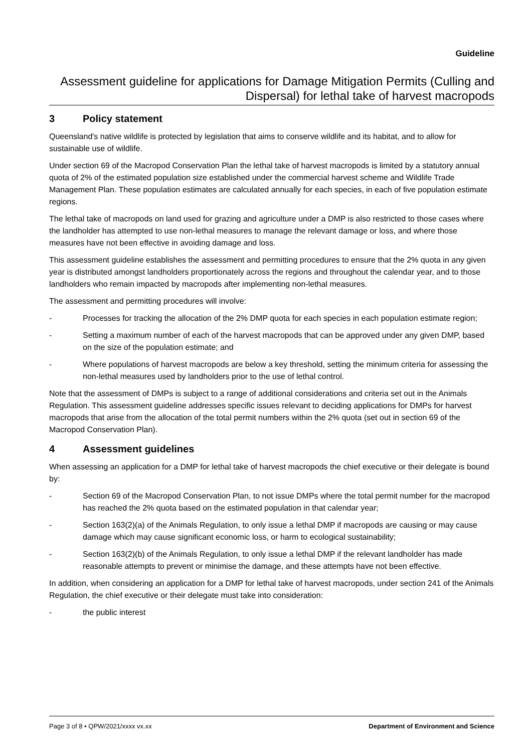Guideline
Assessment guideline for applications for Damage Mitigation Permits (Culling and Dispersal) for lethal take of harvest macropods
3 Policy statement
Queensland's native wildlife is protected by legislation that aims to conserve wildlife and its habitat, and to allow for sustainable use of wildlife.
Under section 69 of the Macropod Conservation Plan the lethal take of harvest macropods is limited by a statutory annual quota of 2% of the estimated population size established under the commercial harvest scheme and Wildlife Trade Management Plan. These population estimates are calculated annually for each species, in each of five population estimate regions.
The lethal take of macropods on land used for grazing and agriculture under a DMP is also restricted to those cases where the landholder has attempted to use non-lethal measures to manage the relevant damage or loss, and where those measures have not been effective in avoiding damage and loss.
This assessment guideline establishes the assessment and permitting procedures to ensure that the 2% quota in any given year is distributed amongst landholders proportionately across the regions and throughout the calendar year, and to those landholders who remain impacted by macropods after implementing non-lethal measures.
The assessment and permitting procedures will involve:
- Processes for tracking the allocation of the 2% DMP quota for each species in each population estimate region;
- Setting a maximum number of each of the harvest macropods that can be approved under any given DMP, based on the size of the population estimate; and
- Where populations of harvest macropods are below a key threshold, setting the minimum criteria for assessing the non-lethal measures used by landholders prior to the use of lethal control.
Note that the assessment of DMPs is subject to a range of additional considerations and criteria set out in the Animals Regulation. This assessment guideline addresses specific issues relevant to deciding applications for DMPs for harvest macropods that arise from the allocation of the total permit numbers within the 2% quota (set out in section 69 of the Macropod Conservation Plan).
4 Assessment guidelines
When assessing an application for a DMP for lethal take of harvest macropods the chief executive or their delegate is bound by:
- Section 69 of the Macropod Conservation Plan, to not issue DMPs where the total permit number for the macropod has reached the 2% quota based on the estimated population in that calendar year;
- Section 163(2)(a) of the Animals Regulation, to only issue a lethal DMP if macropods are causing or may cause damage which may cause significant economic loss, or harm to ecological sustainability;
- Section 163(2)(b) of the Animals Regulation, to only issue a lethal DMP if the relevant landholder has made reasonable attempts to prevent or minimise the damage, and these attempts have not been effective.
In addition, when considering an application for a DMP for lethal take of harvest macropods, under section 241 of the Animals Regulation, the chief executive or their delegate must take into consideration:
- the public interest
Page 3 of 8 • QPW/2021/xxxx vx.xx Department of Environment and Science